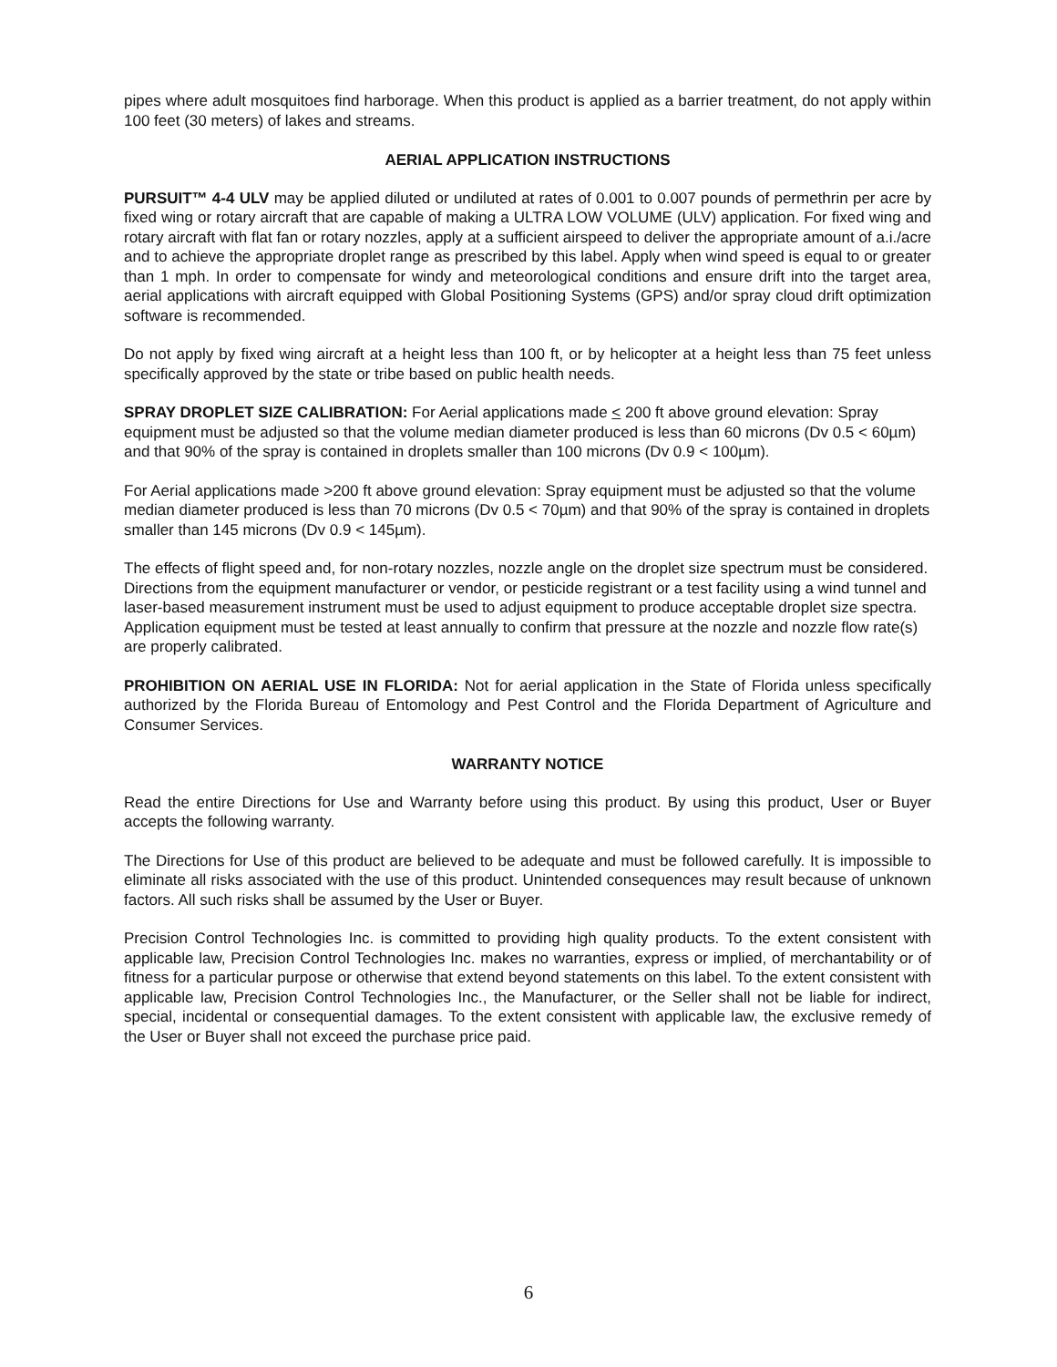pipes where adult mosquitoes find harborage. When this product is applied as a barrier treatment, do not apply within 100 feet (30 meters) of lakes and streams.
AERIAL APPLICATION INSTRUCTIONS
PURSUIT™ 4-4 ULV may be applied diluted or undiluted at rates of 0.001 to 0.007 pounds of permethrin per acre by fixed wing or rotary aircraft that are capable of making a ULTRA LOW VOLUME (ULV) application. For fixed wing and rotary aircraft with flat fan or rotary nozzles, apply at a sufficient airspeed to deliver the appropriate amount of a.i./acre and to achieve the appropriate droplet range as prescribed by this label. Apply when wind speed is equal to or greater than 1 mph. In order to compensate for windy and meteorological conditions and ensure drift into the target area, aerial applications with aircraft equipped with Global Positioning Systems (GPS) and/or spray cloud drift optimization software is recommended.
Do not apply by fixed wing aircraft at a height less than 100 ft, or by helicopter at a height less than 75 feet unless specifically approved by the state or tribe based on public health needs.
SPRAY DROPLET SIZE CALIBRATION: For Aerial applications made < 200 ft above ground elevation: Spray equipment must be adjusted so that the volume median diameter produced is less than 60 microns (Dv 0.5 < 60µm) and that 90% of the spray is contained in droplets smaller than 100 microns (Dv 0.9 < 100µm).
For Aerial applications made >200 ft above ground elevation: Spray equipment must be adjusted so that the volume median diameter produced is less than 70 microns (Dv 0.5 < 70µm) and that 90% of the spray is contained in droplets smaller than 145 microns (Dv 0.9 < 145µm).
The effects of flight speed and, for non-rotary nozzles, nozzle angle on the droplet size spectrum must be considered. Directions from the equipment manufacturer or vendor, or pesticide registrant or a test facility using a wind tunnel and laser-based measurement instrument must be used to adjust equipment to produce acceptable droplet size spectra. Application equipment must be tested at least annually to confirm that pressure at the nozzle and nozzle flow rate(s) are properly calibrated.
PROHIBITION ON AERIAL USE IN FLORIDA: Not for aerial application in the State of Florida unless specifically authorized by the Florida Bureau of Entomology and Pest Control and the Florida Department of Agriculture and Consumer Services.
WARRANTY NOTICE
Read the entire Directions for Use and Warranty before using this product. By using this product, User or Buyer accepts the following warranty.
The Directions for Use of this product are believed to be adequate and must be followed carefully. It is impossible to eliminate all risks associated with the use of this product. Unintended consequences may result because of unknown factors. All such risks shall be assumed by the User or Buyer.
Precision Control Technologies Inc. is committed to providing high quality products. To the extent consistent with applicable law, Precision Control Technologies Inc. makes no warranties, express or implied, of merchantability or of fitness for a particular purpose or otherwise that extend beyond statements on this label. To the extent consistent with applicable law, Precision Control Technologies Inc., the Manufacturer, or the Seller shall not be liable for indirect, special, incidental or consequential damages. To the extent consistent with applicable law, the exclusive remedy of the User or Buyer shall not exceed the purchase price paid.
6